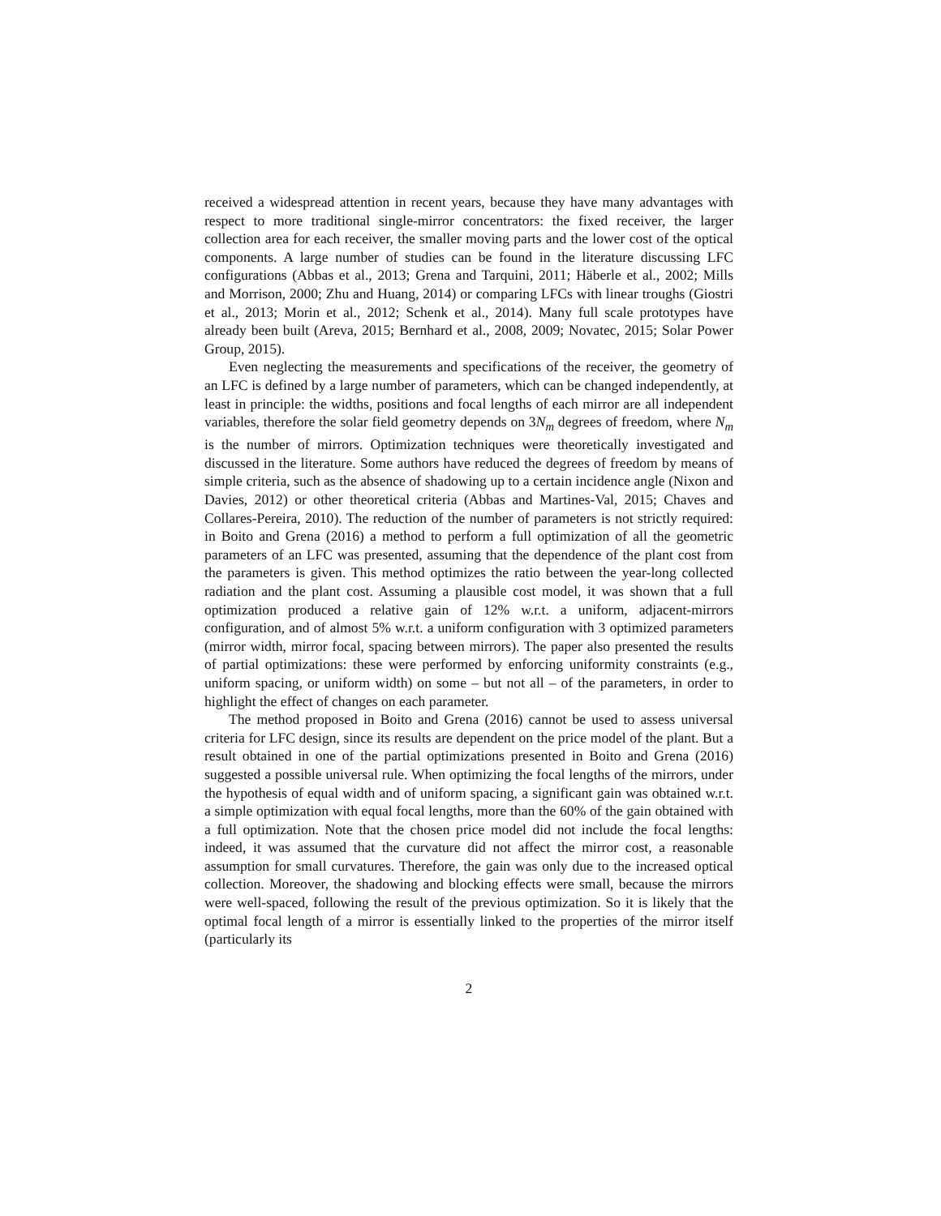received a widespread attention in recent years, because they have many advantages with respect to more traditional single-mirror concentrators: the fixed receiver, the larger collection area for each receiver, the smaller moving parts and the lower cost of the optical components. A large number of studies can be found in the literature discussing LFC configurations (Abbas et al., 2013; Grena and Tarquini, 2011; Häberle et al., 2002; Mills and Morrison, 2000; Zhu and Huang, 2014) or comparing LFCs with linear troughs (Giostri et al., 2013; Morin et al., 2012; Schenk et al., 2014). Many full scale prototypes have already been built (Areva, 2015; Bernhard et al., 2008, 2009; Novatec, 2015; Solar Power Group, 2015).
Even neglecting the measurements and specifications of the receiver, the geometry of an LFC is defined by a large number of parameters, which can be changed independently, at least in principle: the widths, positions and focal lengths of each mirror are all independent variables, therefore the solar field geometry depends on 3N<sub>m</sub> degrees of freedom, where N<sub>m</sub> is the number of mirrors. Optimization techniques were theoretically investigated and discussed in the literature. Some authors have reduced the degrees of freedom by means of simple criteria, such as the absence of shadowing up to a certain incidence angle (Nixon and Davies, 2012) or other theoretical criteria (Abbas and Martines-Val, 2015; Chaves and Collares-Pereira, 2010). The reduction of the number of parameters is not strictly required: in Boito and Grena (2016) a method to perform a full optimization of all the geometric parameters of an LFC was presented, assuming that the dependence of the plant cost from the parameters is given. This method optimizes the ratio between the year-long collected radiation and the plant cost. Assuming a plausible cost model, it was shown that a full optimization produced a relative gain of 12% w.r.t. a uniform, adjacent-mirrors configuration, and of almost 5% w.r.t. a uniform configuration with 3 optimized parameters (mirror width, mirror focal, spacing between mirrors). The paper also presented the results of partial optimizations: these were performed by enforcing uniformity constraints (e.g., uniform spacing, or uniform width) on some – but not all – of the parameters, in order to highlight the effect of changes on each parameter.
The method proposed in Boito and Grena (2016) cannot be used to assess universal criteria for LFC design, since its results are dependent on the price model of the plant. But a result obtained in one of the partial optimizations presented in Boito and Grena (2016) suggested a possible universal rule. When optimizing the focal lengths of the mirrors, under the hypothesis of equal width and of uniform spacing, a significant gain was obtained w.r.t. a simple optimization with equal focal lengths, more than the 60% of the gain obtained with a full optimization. Note that the chosen price model did not include the focal lengths: indeed, it was assumed that the curvature did not affect the mirror cost, a reasonable assumption for small curvatures. Therefore, the gain was only due to the increased optical collection. Moreover, the shadowing and blocking effects were small, because the mirrors were well-spaced, following the result of the previous optimization. So it is likely that the optimal focal length of a mirror is essentially linked to the properties of the mirror itself (particularly its
2